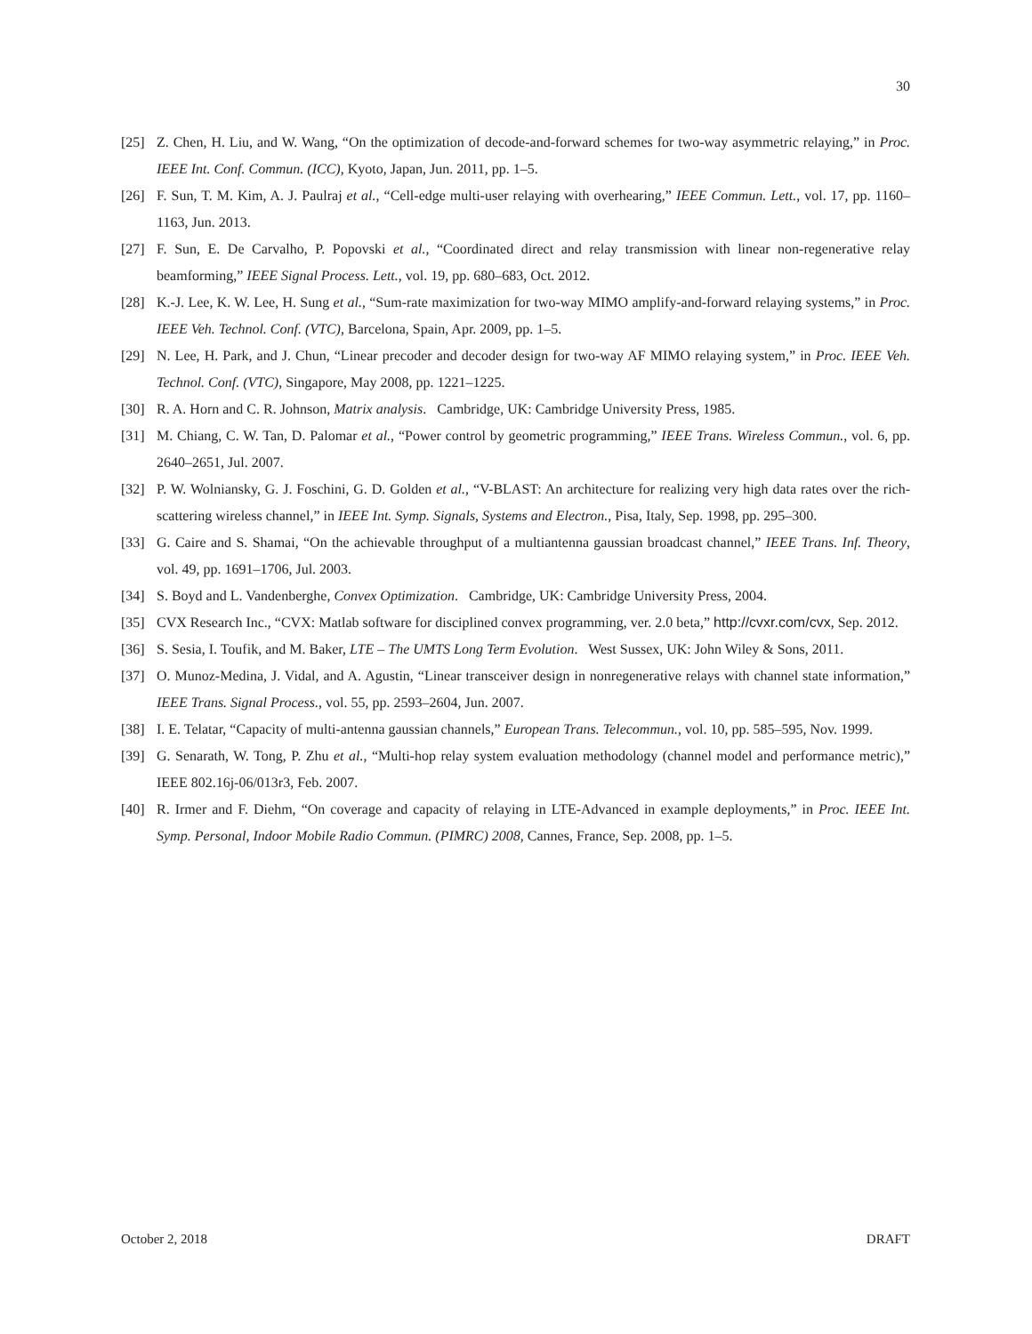30
[25] Z. Chen, H. Liu, and W. Wang, “On the optimization of decode-and-forward schemes for two-way asymmetric relaying,” in Proc. IEEE Int. Conf. Commun. (ICC), Kyoto, Japan, Jun. 2011, pp. 1–5.
[26] F. Sun, T. M. Kim, A. J. Paulraj et al., “Cell-edge multi-user relaying with overhearing,” IEEE Commun. Lett., vol. 17, pp. 1160–1163, Jun. 2013.
[27] F. Sun, E. De Carvalho, P. Popovski et al., “Coordinated direct and relay transmission with linear non-regenerative relay beamforming,” IEEE Signal Process. Lett., vol. 19, pp. 680–683, Oct. 2012.
[28] K.-J. Lee, K. W. Lee, H. Sung et al., “Sum-rate maximization for two-way MIMO amplify-and-forward relaying systems,” in Proc. IEEE Veh. Technol. Conf. (VTC), Barcelona, Spain, Apr. 2009, pp. 1–5.
[29] N. Lee, H. Park, and J. Chun, “Linear precoder and decoder design for two-way AF MIMO relaying system,” in Proc. IEEE Veh. Technol. Conf. (VTC), Singapore, May 2008, pp. 1221–1225.
[30] R. A. Horn and C. R. Johnson, Matrix analysis. Cambridge, UK: Cambridge University Press, 1985.
[31] M. Chiang, C. W. Tan, D. Palomar et al., “Power control by geometric programming,” IEEE Trans. Wireless Commun., vol. 6, pp. 2640–2651, Jul. 2007.
[32] P. W. Wolniansky, G. J. Foschini, G. D. Golden et al., “V-BLAST: An architecture for realizing very high data rates over the rich-scattering wireless channel,” in IEEE Int. Symp. Signals, Systems and Electron., Pisa, Italy, Sep. 1998, pp. 295–300.
[33] G. Caire and S. Shamai, “On the achievable throughput of a multiantenna gaussian broadcast channel,” IEEE Trans. Inf. Theory, vol. 49, pp. 1691–1706, Jul. 2003.
[34] S. Boyd and L. Vandenberghe, Convex Optimization. Cambridge, UK: Cambridge University Press, 2004.
[35] CVX Research Inc., “CVX: Matlab software for disciplined convex programming, ver. 2.0 beta,” http://cvxr.com/cvx, Sep. 2012.
[36] S. Sesia, I. Toufik, and M. Baker, LTE – The UMTS Long Term Evolution. West Sussex, UK: John Wiley & Sons, 2011.
[37] O. Munoz-Medina, J. Vidal, and A. Agustin, “Linear transceiver design in nonregenerative relays with channel state information,” IEEE Trans. Signal Process., vol. 55, pp. 2593–2604, Jun. 2007.
[38] I. E. Telatar, “Capacity of multi-antenna gaussian channels,” European Trans. Telecommun., vol. 10, pp. 585–595, Nov. 1999.
[39] G. Senarath, W. Tong, P. Zhu et al., “Multi-hop relay system evaluation methodology (channel model and performance metric),” IEEE 802.16j-06/013r3, Feb. 2007.
[40] R. Irmer and F. Diehm, “On coverage and capacity of relaying in LTE-Advanced in example deployments,” in Proc. IEEE Int. Symp. Personal, Indoor Mobile Radio Commun. (PIMRC) 2008, Cannes, France, Sep. 2008, pp. 1–5.
October 2, 2018 DRAFT